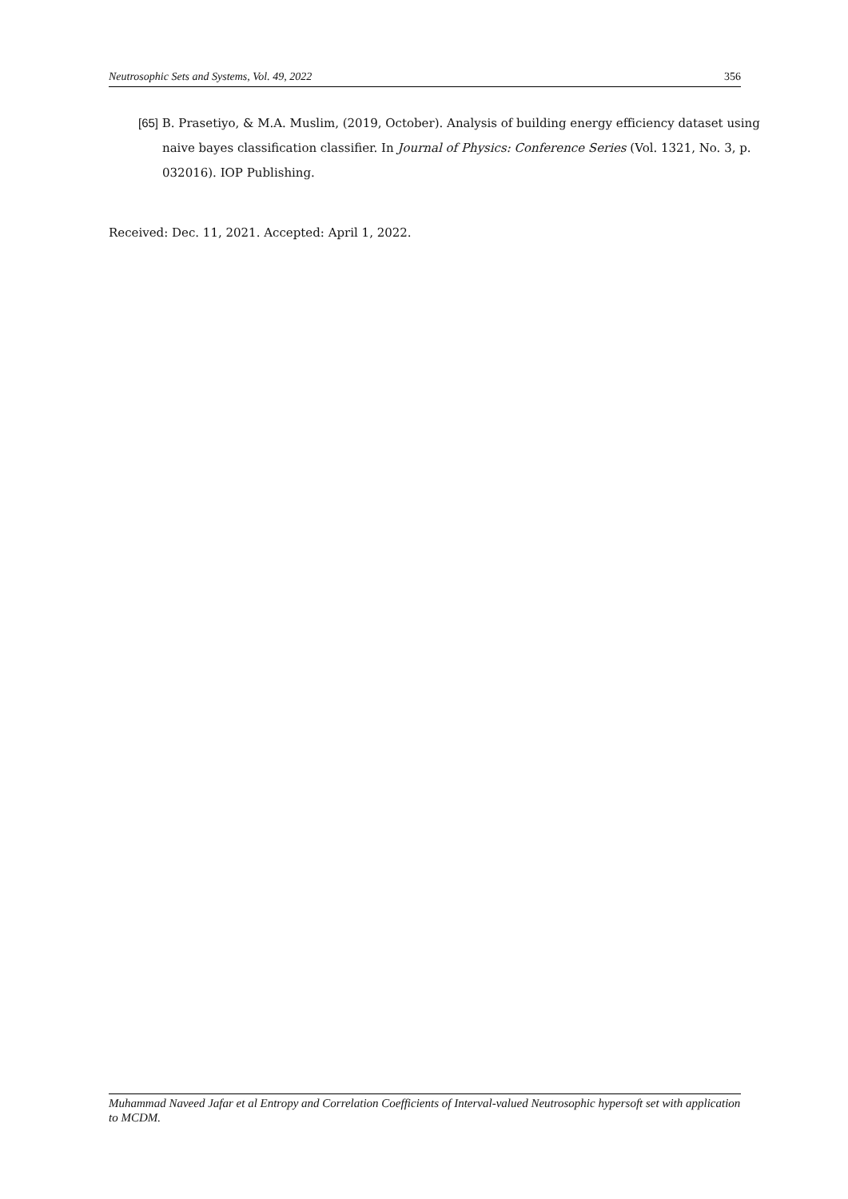Neutrosophic Sets and Systems, Vol. 49, 2022 356
[65] B. Prasetiyo, & M.A. Muslim, (2019, October). Analysis of building energy efficiency dataset using naive bayes classification classifier. In Journal of Physics: Conference Series (Vol. 1321, No. 3, p. 032016). IOP Publishing.
Received: Dec. 11, 2021. Accepted: April 1, 2022.
Muhammad Naveed Jafar et al Entropy and Correlation Coefficients of Interval-valued Neutrosophic hypersoft set with application to MCDM.